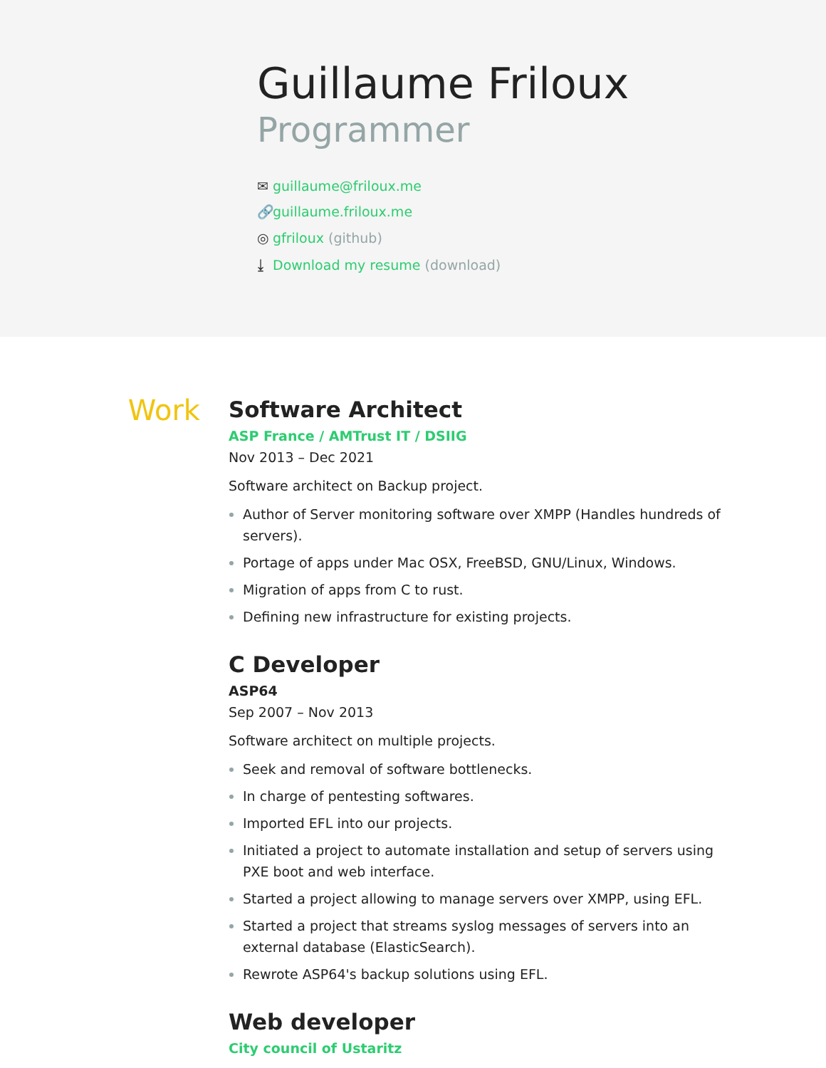Guillaume Friloux
Programmer
✉ guillaume@friloux.me
🔗 guillaume.friloux.me
◎ gfriloux (github)
⤓ Download my resume (download)
Work
Software Architect
ASP France / AMTrust IT / DSIIG
Nov 2013 – Dec 2021
Software architect on Backup project.
Author of Server monitoring software over XMPP (Handles hundreds of servers).
Portage of apps under Mac OSX, FreeBSD, GNU/Linux, Windows.
Migration of apps from C to rust.
Defining new infrastructure for existing projects.
C Developer
ASP64
Sep 2007 – Nov 2013
Software architect on multiple projects.
Seek and removal of software bottlenecks.
In charge of pentesting softwares.
Imported EFL into our projects.
Initiated a project to automate installation and setup of servers using PXE boot and web interface.
Started a project allowing to manage servers over XMPP, using EFL.
Started a project that streams syslog messages of servers into an external database (ElasticSearch).
Rewrote ASP64's backup solutions using EFL.
Web developer
City council of Ustaritz